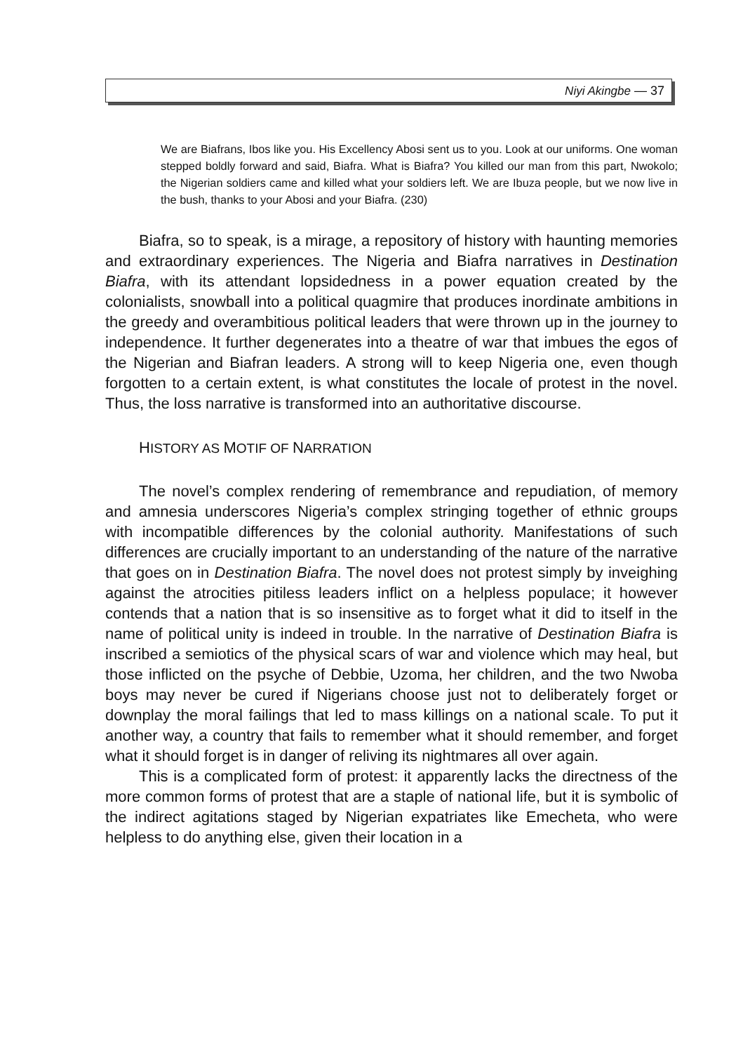Niyi Akingbe — 37
We are Biafrans, Ibos like you. His Excellency Abosi sent us to you. Look at our uniforms. One woman stepped boldly forward and said, Biafra. What is Biafra? You killed our man from this part, Nwokolo; the Nigerian soldiers came and killed what your soldiers left. We are Ibuza people, but we now live in the bush, thanks to your Abosi and your Biafra. (230)
Biafra, so to speak, is a mirage, a repository of history with haunting memories and extraordinary experiences. The Nigeria and Biafra narratives in Destination Biafra, with its attendant lopsidedness in a power equation created by the colonialists, snowball into a political quagmire that produces inordinate ambitions in the greedy and overambitious political leaders that were thrown up in the journey to independence. It further degenerates into a theatre of war that imbues the egos of the Nigerian and Biafran leaders. A strong will to keep Nigeria one, even though forgotten to a certain extent, is what constitutes the locale of protest in the novel. Thus, the loss narrative is transformed into an authoritative discourse.
HISTORY AS MOTIF OF NARRATION
The novel’s complex rendering of remembrance and repudiation, of memory and amnesia underscores Nigeria’s complex stringing together of ethnic groups with incompatible differences by the colonial authority. Manifestations of such differences are crucially important to an understanding of the nature of the narrative that goes on in Destination Biafra. The novel does not protest simply by inveighing against the atrocities pitiless leaders inflict on a helpless populace; it however contends that a nation that is so insensitive as to forget what it did to itself in the name of political unity is indeed in trouble. In the narrative of Destination Biafra is inscribed a semiotics of the physical scars of war and violence which may heal, but those inflicted on the psyche of Debbie, Uzoma, her children, and the two Nwoba boys may never be cured if Nigerians choose just not to deliberately forget or downplay the moral failings that led to mass killings on a national scale. To put it another way, a country that fails to remember what it should remember, and forget what it should forget is in danger of reliving its nightmares all over again.
This is a complicated form of protest: it apparently lacks the directness of the more common forms of protest that are a staple of national life, but it is symbolic of the indirect agitations staged by Nigerian expatriates like Emecheta, who were helpless to do anything else, given their location in a